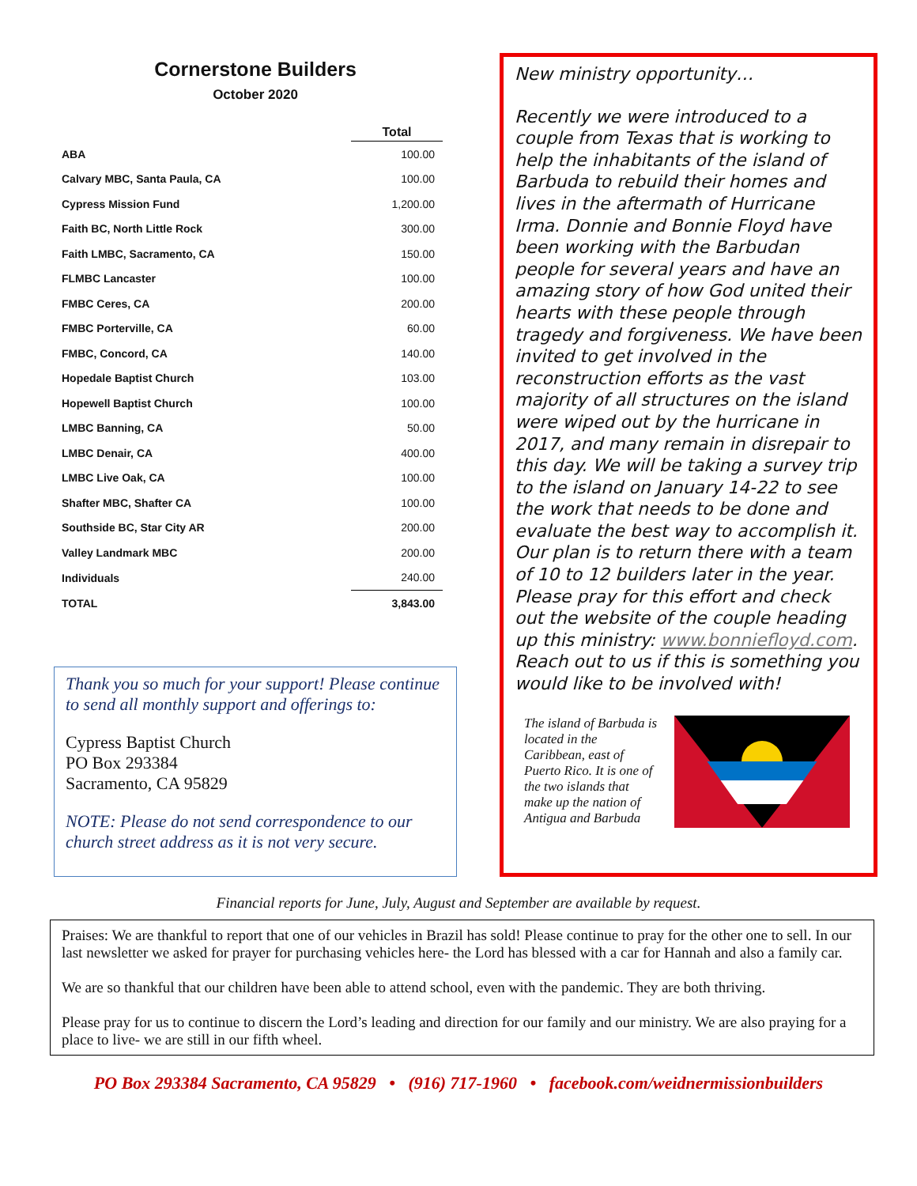Cornerstone Builders
October 2020
| | Total |
| --- | --- |
| ABA | 100.00 |
| Calvary MBC, Santa Paula, CA | 100.00 |
| Cypress Mission Fund | 1,200.00 |
| Faith BC, North Little Rock | 300.00 |
| Faith LMBC, Sacramento, CA | 150.00 |
| FLMBC Lancaster | 100.00 |
| FMBC Ceres, CA | 200.00 |
| FMBC Porterville, CA | 60.00 |
| FMBC, Concord, CA | 140.00 |
| Hopedale Baptist Church | 103.00 |
| Hopewell Baptist Church | 100.00 |
| LMBC Banning, CA | 50.00 |
| LMBC Denair, CA | 400.00 |
| LMBC Live Oak, CA | 100.00 |
| Shafter MBC, Shafter CA | 100.00 |
| Southside BC, Star City AR | 200.00 |
| Valley Landmark MBC | 200.00 |
| Individuals | 240.00 |
| TOTAL | 3,843.00 |
Thank you so much for your support! Please continue to send all monthly support and offerings to:
Cypress Baptist Church
PO Box 293384
Sacramento, CA 95829
NOTE: Please do not send correspondence to our church street address as it is not very secure.
New ministry opportunity…
Recently we were introduced to a couple from Texas that is working to help the inhabitants of the island of Barbuda to rebuild their homes and lives in the aftermath of Hurricane Irma. Donnie and Bonnie Floyd have been working with the Barbudan people for several years and have an amazing story of how God united their hearts with these people through tragedy and forgiveness. We have been invited to get involved in the reconstruction efforts as the vast majority of all structures on the island were wiped out by the hurricane in 2017, and many remain in disrepair to this day. We will be taking a survey trip to the island on January 14-22 to see the work that needs to be done and evaluate the best way to accomplish it. Our plan is to return there with a team of 10 to 12 builders later in the year. Please pray for this effort and check out the website of the couple heading up this ministry: www.bonniefloyd.com. Reach out to us if this is something you would like to be involved with!
The island of Barbuda is located in the Caribbean, east of Puerto Rico. It is one of the two islands that make up the nation of Antigua and Barbuda
Financial reports for June, July, August and September are available by request.
Praises: We are thankful to report that one of our vehicles in Brazil has sold! Please continue to pray for the other one to sell. In our last newsletter we asked for prayer for purchasing vehicles here- the Lord has blessed with a car for Hannah and also a family car.
We are so thankful that our children have been able to attend school, even with the pandemic. They are both thriving.
Please pray for us to continue to discern the Lord’s leading and direction for our family and our ministry. We are also praying for a place to live- we are still in our fifth wheel.
PO Box 293384 Sacramento, CA 95829 • (916) 717-1960 • facebook.com/weidnermissionbuilders